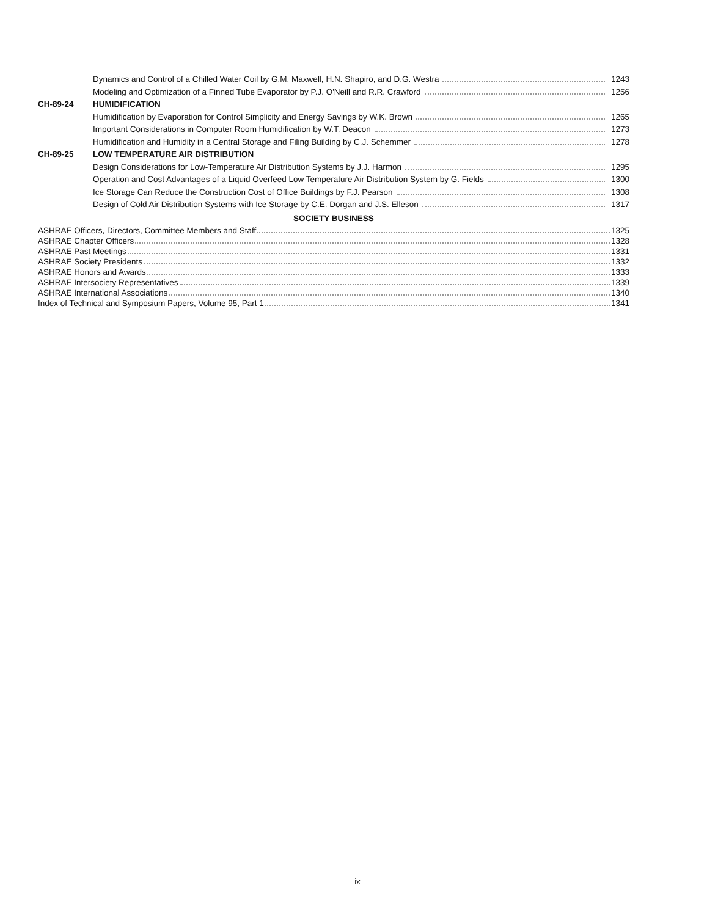Dynamics and Control of a Chilled Water Coil by G.M. Maxwell, H.N. Shapiro, and D.G. Westra 1243
Modeling and Optimization of a Finned Tube Evaporator by P.J. O'Neill and R.R. Crawford 1256
CH-89-24 HUMIDIFICATION
Humidification by Evaporation for Control Simplicity and Energy Savings by W.K. Brown 1265
Important Considerations in Computer Room Humidification by W.T. Deacon 1273
Humidification and Humidity in a Central Storage and Filing Building by C.J. Schemmer 1278
CH-89-25 LOW TEMPERATURE AIR DISTRIBUTION
Design Considerations for Low-Temperature Air Distribution Systems by J.J. Harmon 1295
Operation and Cost Advantages of a Liquid Overfeed Low Temperature Air Distribution System by G. Fields 1300
Ice Storage Can Reduce the Construction Cost of Office Buildings by F.J. Pearson 1308
Design of Cold Air Distribution Systems with Ice Storage by C.E. Dorgan and J.S. Elleson 1317
SOCIETY BUSINESS
ASHRAE Officers, Directors, Committee Members and Staff 1325
ASHRAE Chapter Officers 1328
ASHRAE Past Meetings 1331
ASHRAE Society Presidents 1332
ASHRAE Honors and Awards 1333
ASHRAE Intersociety Representatives 1339
ASHRAE International Associations 1340
Index of Technical and Symposium Papers, Volume 95, Part 1 1341
ix